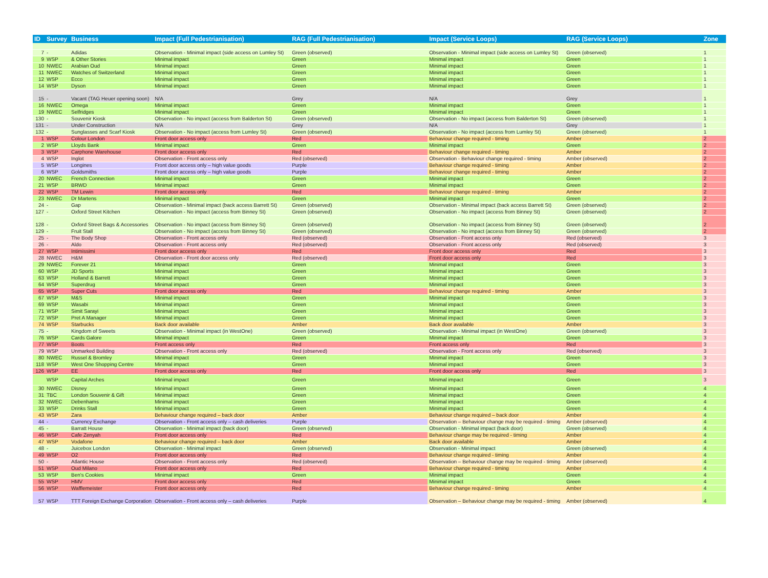| ID | Survey | Business | Impact (Full Pedestrianisation) | RAG (Full Pedestrianisation) | Impact (Service Loops) | RAG (Service Loops) | Zone |
| --- | --- | --- | --- | --- | --- | --- | --- |
| 7 | - | Adidas | Observation - Minimal impact (side access on Lumley St) | Green (observed) | Observation - Minimal impact (side access on Lumley St) | Green (observed) | 1 |
| 9 | WSP | & Other Stories | Minimal impact | Green | Minimal impact | Green | 1 |
| 10 | NWEC | Arabian Oud | Minimal impact | Green | Minimal impact | Green | 1 |
| 11 | NWEC | Watches of Switzerland | Minimal impact | Green | Minimal impact | Green | 1 |
| 12 | WSP | Ecco | Minimal impact | Green | Minimal impact | Green | 1 |
| 14 | WSP | Dyson | Minimal impact | Green | Minimal impact | Green | 1 |
| 15 | - | Vacant (TAG Heuer opening soon) | N/A | Grey | N/A | Grey | 1 |
| 16 | NWEC | Omega | Minimal impact | Green | Minimal impact | Green | 1 |
| 19 | NWEC | Selfridges | Minimal impact | Green | Minimal impact | Green | 1 |
| 130 | - | Souvenir Kiosk | Observation - No impact (access from Balderton St) | Green (observed) | Observation - No impact (access from Balderton St) | Green (observed) | 1 |
| 131 | - | Under Construction | N/A | Grey | N/A | Grey | 1 |
| 132 | - | Sunglasses and Scarf Kiosk | Observation - No impact (access from Lumley St) | Green (observed) | Observation - No impact (access from Lumley St) | Green (observed) | 1 |
| 1 | WSP | Colour London | Front door access only | Red | Behaviour change required - timing | Amber | 2 |
| 2 | WSP | Lloyds Bank | Minimal impact | Green | Minimal impact | Green | 2 |
| 3 | WSP | Carphone Warehouse | Front door access only | Red | Behaviour change required - timing | Amber | 2 |
| 4 | WSP | Inglot | Observation - Front access only | Red (observed) | Observation - Behaviour change required - timing | Amber (observed) | 2 |
| 5 | WSP | Longines | Front door access only – high value goods | Purple | Behaviour change required - timing | Amber | 2 |
| 6 | WSP | Goldsmiths | Front door access only – high value goods | Purple | Behaviour change required - timing | Amber | 2 |
| 20 | NWEC | French Connection | Minimal impact | Green | Minimal impact | Green | 2 |
| 21 | WSP | BRWD | Minimal impact | Green | Minimal impact | Green | 2 |
| 22 | WSP | TM Lewin | Front door access only | Red | Behaviour change required - timing | Amber | 2 |
| 23 | NWEC | Dr Martens | Minimal impact | Green | Minimal impact | Green | 2 |
| 24 | - | Gap | Observation - Minimal impact (back access Barrett St) | Green (observed) | Observation - Minimal impact (back access Barrett St) | Green (observed) | 2 |
| 127 | - | Oxford Street Kitchen | Observation - No impact (access from Binney St) | Green (observed) | Observation - No impact (access from Binney St) | Green (observed) | 2 |
| 128 | - | Oxford Street Bags & Accessories | Observation - No impact (access from Binney St) | Green (observed) | Observation - No impact (access from Binney St) | Green (observed) | 2 |
| 129 | - | Fruit Stall | Observation - No impact (access from Binney St) | Green (observed) | Observation - No impact (access from Binney St) | Green (observed) | 2 |
| 25 | - | The Body Shop | Observation - Front access only | Red (observed) | Observation - Front access only | Red (observed) | 3 |
| 26 | - | Aldo | Observation - Front access only | Red (observed) | Observation - Front access only | Red (observed) | 3 |
| 27 | WSP | Intimissimi | Front door access only | Red | Front door access only | Red | 3 |
| 28 | NWEC | H&M | Observation - Front door access only | Red (observed) | Front door access only | Red | 3 |
| 29 | NWEC | Forever 21 | Minimal impact | Green | Minimal impact | Green | 3 |
| 60 | WSP | JD Sports | Minimal impact | Green | Minimal impact | Green | 3 |
| 63 | WSP | Holland & Barrett | Minimal impact | Green | Minimal impact | Green | 3 |
| 64 | WSP | Superdrug | Minimal impact | Green | Minimal impact | Green | 3 |
| 65 | WSP | Super Cuts | Front door access only | Red | Behaviour change required - timing | Amber | 3 |
| 67 | WSP | M&S | Minimal impact | Green | Minimal impact | Green | 3 |
| 69 | WSP | Wasabi | Minimal impact | Green | Minimal impact | Green | 3 |
| 71 | WSP | Simit Sarayi | Minimal impact | Green | Minimal impact | Green | 3 |
| 72 | WSP | Pret A Manager | Minimal impact | Green | Minimal impact | Green | 3 |
| 74 | WSP | Starbucks | Back door available | Amber | Back door available | Amber | 3 |
| 75 | - | Kingdom of Sweets | Observation - Minimal impact (in WestOne) | Green (observed) | Observation - Minimal impact (in WestOne) | Green (observed) | 3 |
| 76 | WSP | Cards Galore | Minimal impact | Green | Minimal impact | Green | 3 |
| 77 | WSP | Boots | Front access only | Red | Front access only | Red | 3 |
| 79 | WSP | Unmarked Building | Observation - Front access only | Red (observed) | Observation - Front access only | Red (observed) | 3 |
| 80 | NWEC | Russel & Bromley | Minimal impact | Green | Minimal impact | Green | 3 |
| 118 | WSP | West One Shopping Centre | Minimal impact | Green | Minimal impact | Green | 3 |
| 126 | WSP | EE | Front door access only | Red | Front door access only | Red | 3 |
| | WSP | Capital Arches | Minimal impact | Green | Minimal impact | Green | 3 |
| 30 | NWEC | Disney | Minimal impact | Green | Minimal impact | Green | 4 |
| 31 | TBC | London Souvenir & Gift | Minimal impact | Green | Minimal impact | Green | 4 |
| 32 | NWEC | Debenhams | Minimal impact | Green | Minimal impact | Green | 4 |
| 33 | WSP | Drinks Stall | Minimal impact | Green | Minimal impact | Green | 4 |
| 43 | WSP | Zara | Behaviour change required – back door | Amber | Behaviour change required – back door | Amber | 4 |
| 44 | - | Currency Exchange | Observation - Front access only – cash deliveries | Purple | Observation – Behaviour change may be required - timing | Amber (observed) | 4 |
| 45 | - | Barratt House | Observation - Minimal impact (back door) | Green (observed) | Observation - Minimal impact (back door) | Green (observed) | 4 |
| 46 | WSP | Cafe Zenyah | Front door access only | Red | Behaviour change may be required - timing | Amber | 4 |
| 47 | WSP | Vodafone | Behaviour change required – back door | Amber | Back door available | Amber | 4 |
| 48 | - | Juicebox London | Observation - Minimal impact | Green (observed) | Observation - Minimal impact | Green (observed) | 4 |
| 49 | WSP | O2 | Front door access only | Red | Behaviour change required - timing | Amber | 4 |
| 50 | - | Atlantic House | Observation - Front access only | Red (observed) | Observation – Behaviour change may be required - timing | Amber (observed) | 4 |
| 51 | WSP | Oud Milano | Front door access only | Red | Behaviour change required - timing | Amber | 4 |
| 53 | WSP | Ben's Cookies | Minimal impact | Green | Minimal impact | Green | 4 |
| 55 | WSP | HMV | Front door access only | Red | Minimal impact | Green | 4 |
| 56 | WSP | Wafflemeister | Front door access only | Red | Behaviour change required - timing | Amber | 4 |
| 57 | WSP | TTT Foreign Exchange Corporation | Observation - Front access only – cash deliveries | Purple | Observation – Behaviour change may be required - timing | Amber (observed) | 4 |